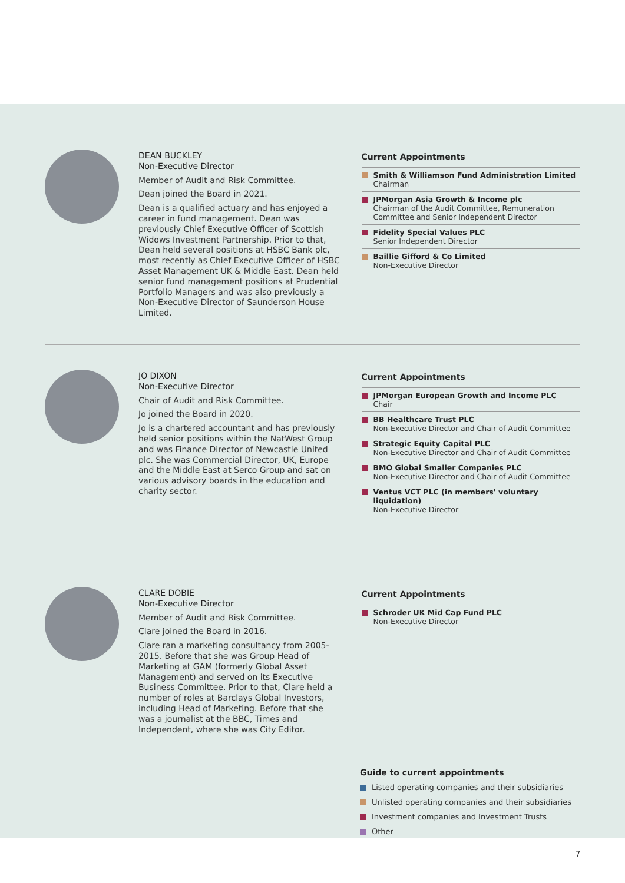DEAN BUCKLEY
Non-Executive Director
Member of Audit and Risk Committee.
Dean joined the Board in 2021.
Dean is a qualified actuary and has enjoyed a career in fund management. Dean was previously Chief Executive Officer of Scottish Widows Investment Partnership. Prior to that, Dean held several positions at HSBC Bank plc, most recently as Chief Executive Officer of HSBC Asset Management UK & Middle East. Dean held senior fund management positions at Prudential Portfolio Managers and was also previously a Non-Executive Director of Saunderson House Limited.
Current Appointments
Smith & Williamson Fund Administration Limited
Chairman
JPMorgan Asia Growth & Income plc
Chairman of the Audit Committee, Remuneration Committee and Senior Independent Director
Fidelity Special Values PLC
Senior Independent Director
Baillie Gifford & Co Limited
Non-Executive Director
JO DIXON
Non-Executive Director
Chair of Audit and Risk Committee.
Jo joined the Board in 2020.
Jo is a chartered accountant and has previously held senior positions within the NatWest Group and was Finance Director of Newcastle United plc. She was Commercial Director, UK, Europe and the Middle East at Serco Group and sat on various advisory boards in the education and charity sector.
Current Appointments
JPMorgan European Growth and Income PLC
Chair
BB Healthcare Trust PLC
Non-Executive Director and Chair of Audit Committee
Strategic Equity Capital PLC
Non-Executive Director and Chair of Audit Committee
BMO Global Smaller Companies PLC
Non-Executive Director and Chair of Audit Committee
Ventus VCT PLC (in members' voluntary liquidation)
Non-Executive Director
CLARE DOBIE
Non-Executive Director
Member of Audit and Risk Committee.
Clare joined the Board in 2016.
Clare ran a marketing consultancy from 2005-2015. Before that she was Group Head of Marketing at GAM (formerly Global Asset Management) and served on its Executive Business Committee. Prior to that, Clare held a number of roles at Barclays Global Investors, including Head of Marketing. Before that she was a journalist at the BBC, Times and Independent, where she was City Editor.
Current Appointments
Schroder UK Mid Cap Fund PLC
Non-Executive Director
Guide to current appointments
Listed operating companies and their subsidiaries
Unlisted operating companies and their subsidiaries
Investment companies and Investment Trusts
Other
7